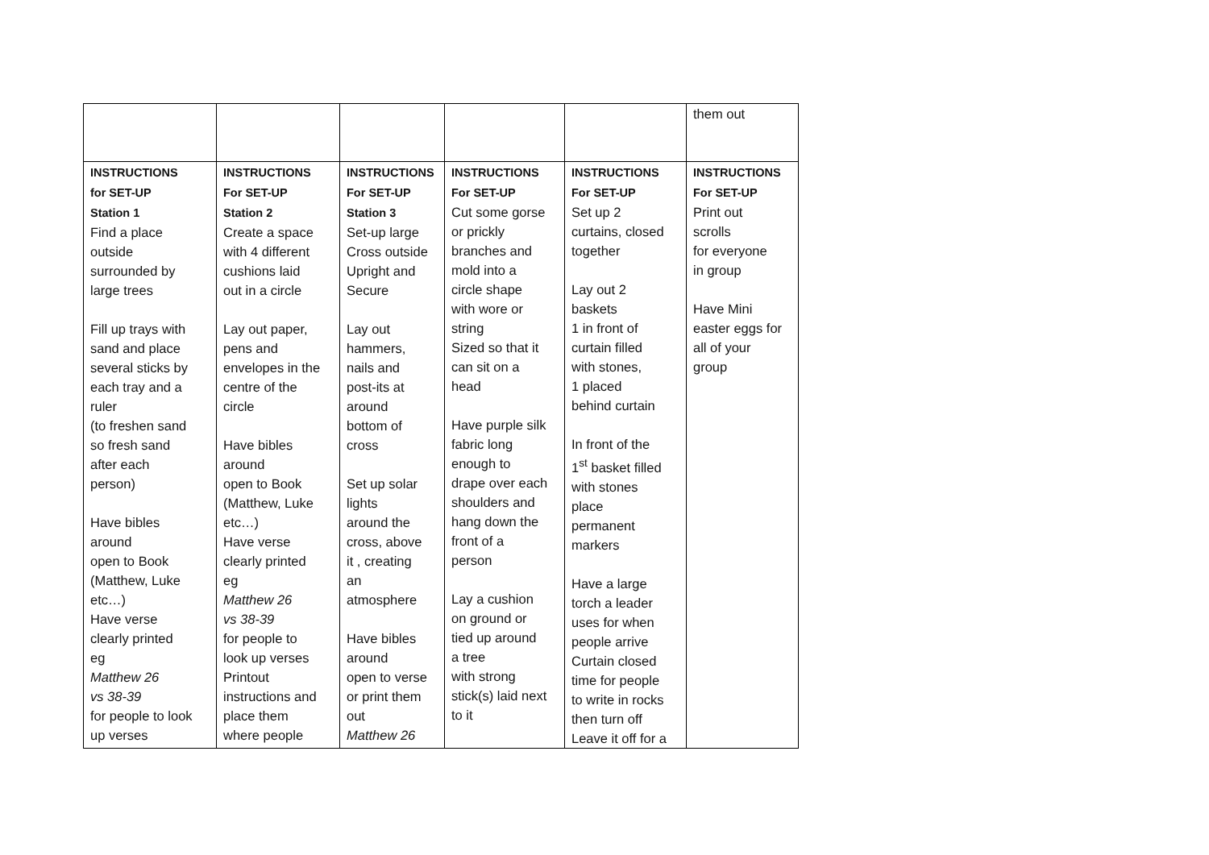| | | | | | them out |
| INSTRUCTIONS for SET-UP Station 1 Find a place outside surrounded by large trees Fill up trays with sand and place several sticks by each tray and a ruler (to freshen sand so fresh sand after each person) Have bibles around open to Book (Matthew, Luke etc…) Have verse clearly printed eg Matthew 26 vs 38-39 for people to look up verses | INSTRUCTIONS For SET-UP Station 2 Create a space with 4 different cushions laid out in a circle Lay out paper, pens and envelopes in the centre of the circle Have bibles around open to Book (Matthew, Luke etc…) Have verse clearly printed eg Matthew 26 vs 38-39 for people to look up verses Printout instructions and place them where people | INSTRUCTIONS For SET-UP Station 3 Set-up large Cross outside Upright and Secure Lay out hammers, nails and post-its at around bottom of cross Set up solar lights around the cross, above it , creating an atmosphere Have bibles around open to verse or print them out Matthew 26 | INSTRUCTIONS For SET-UP Cut some gorse or prickly branches and mold into a circle shape with wore or string Sized so that it can sit on a head Have purple silk fabric long enough to drape over each shoulders and hang down the front of a person Lay a cushion on ground or tied up around a tree with strong stick(s) laid next to it | INSTRUCTIONS For SET-UP Set up 2 curtains, closed together Lay out 2 baskets 1 in front of curtain filled with stones, 1 placed behind curtain In front of the 1<sup>st</sup> basket filled with stones place permanent markers Have a large torch a leader uses for when people arrive Curtain closed time for people to write in rocks then turn off Leave it off for a | INSTRUCTIONS For SET-UP Print out scrolls for everyone in group Have Mini easter eggs for all of your group |